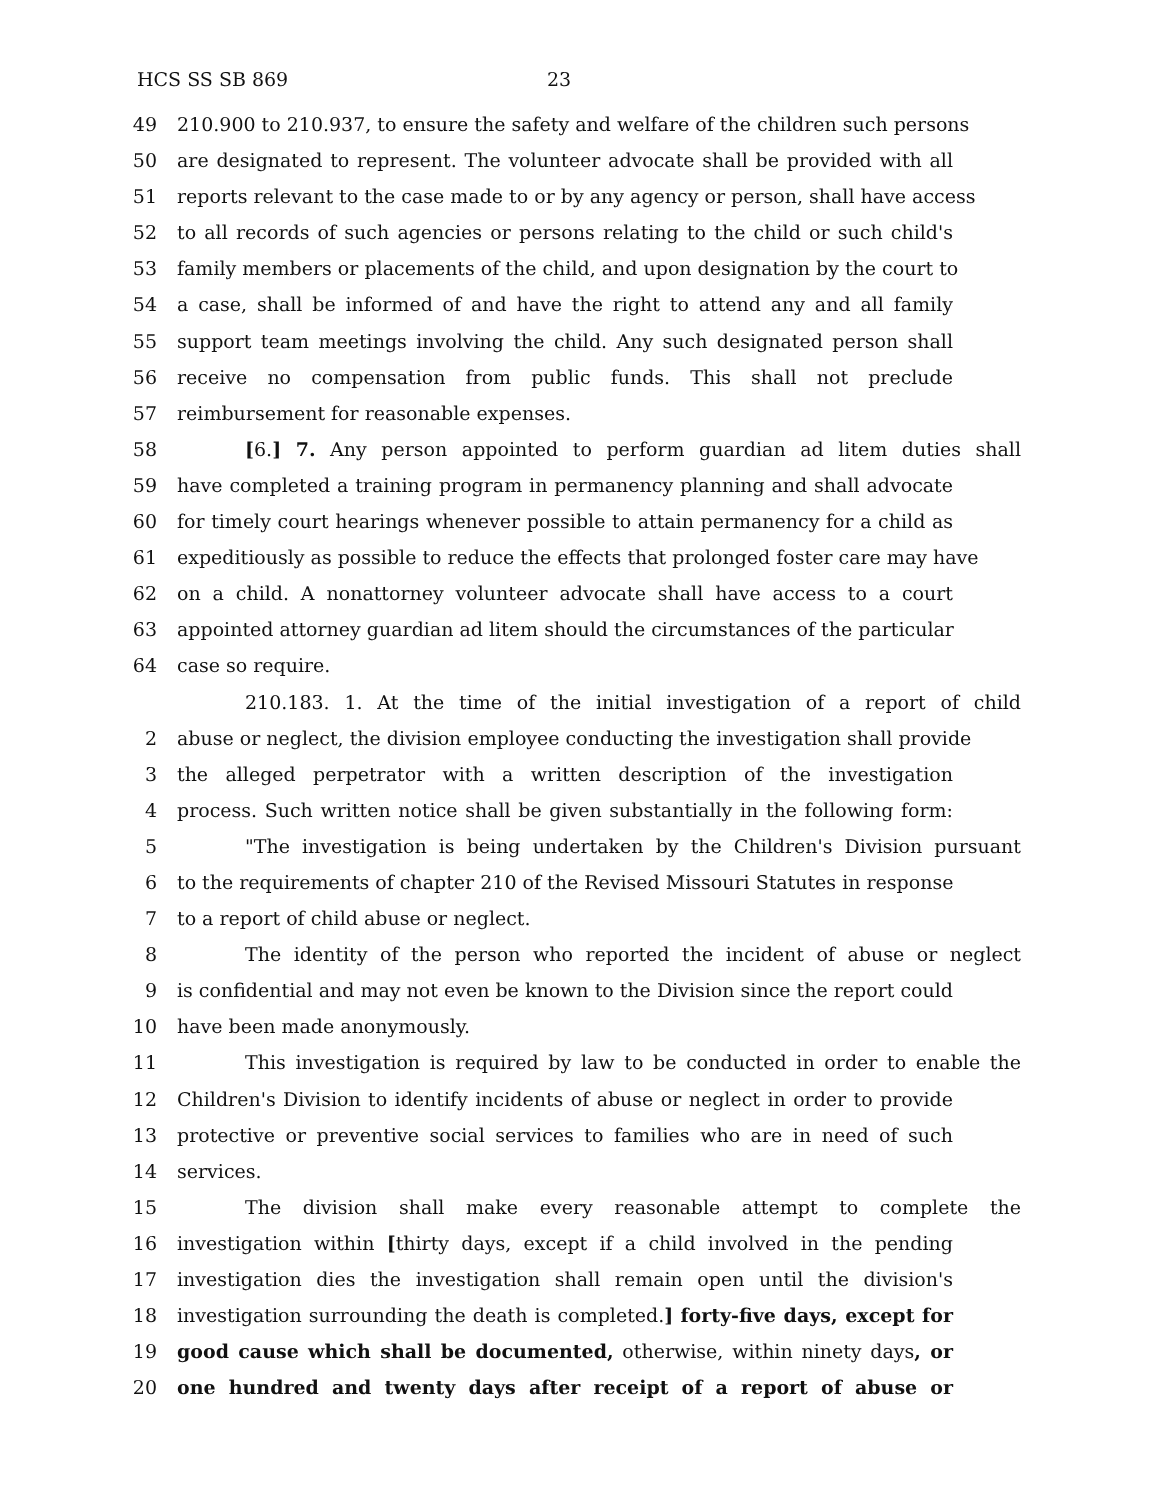HCS SS SB 869 23
49 210.900 to 210.937, to ensure the safety and welfare of the children such persons
50 are designated to represent. The volunteer advocate shall be provided with all
51 reports relevant to the case made to or by any agency or person, shall have access
52 to all records of such agencies or persons relating to the child or such child's
53 family members or placements of the child, and upon designation by the court to
54 a case, shall be informed of and have the right to attend any and all family
55 support team meetings involving the child. Any such designated person shall
56 receive no compensation from public funds. This shall not preclude
57 reimbursement for reasonable expenses.
58 [6.] 7. Any person appointed to perform guardian ad litem duties shall
59 have completed a training program in permanency planning and shall advocate
60 for timely court hearings whenever possible to attain permanency for a child as
61 expeditiously as possible to reduce the effects that prolonged foster care may have
62 on a child. A nonattorney volunteer advocate shall have access to a court
63 appointed attorney guardian ad litem should the circumstances of the particular
64 case so require.
210.183. 1. At the time of the initial investigation of a report of child
2 abuse or neglect, the division employee conducting the investigation shall provide
3 the alleged perpetrator with a written description of the investigation
4 process. Such written notice shall be given substantially in the following form:
5 "The investigation is being undertaken by the Children's Division pursuant
6 to the requirements of chapter 210 of the Revised Missouri Statutes in response
7 to a report of child abuse or neglect.
8 The identity of the person who reported the incident of abuse or neglect
9 is confidential and may not even be known to the Division since the report could
10 have been made anonymously.
11 This investigation is required by law to be conducted in order to enable the
12 Children's Division to identify incidents of abuse or neglect in order to provide
13 protective or preventive social services to families who are in need of such
14 services.
15 The division shall make every reasonable attempt to complete the
16 investigation within [thirty days, except if a child involved in the pending
17 investigation dies the investigation shall remain open until the division's
18 investigation surrounding the death is completed.] forty-five days, except for
19 good cause which shall be documented, otherwise, within ninety days, or
20 one hundred and twenty days after receipt of a report of abuse or